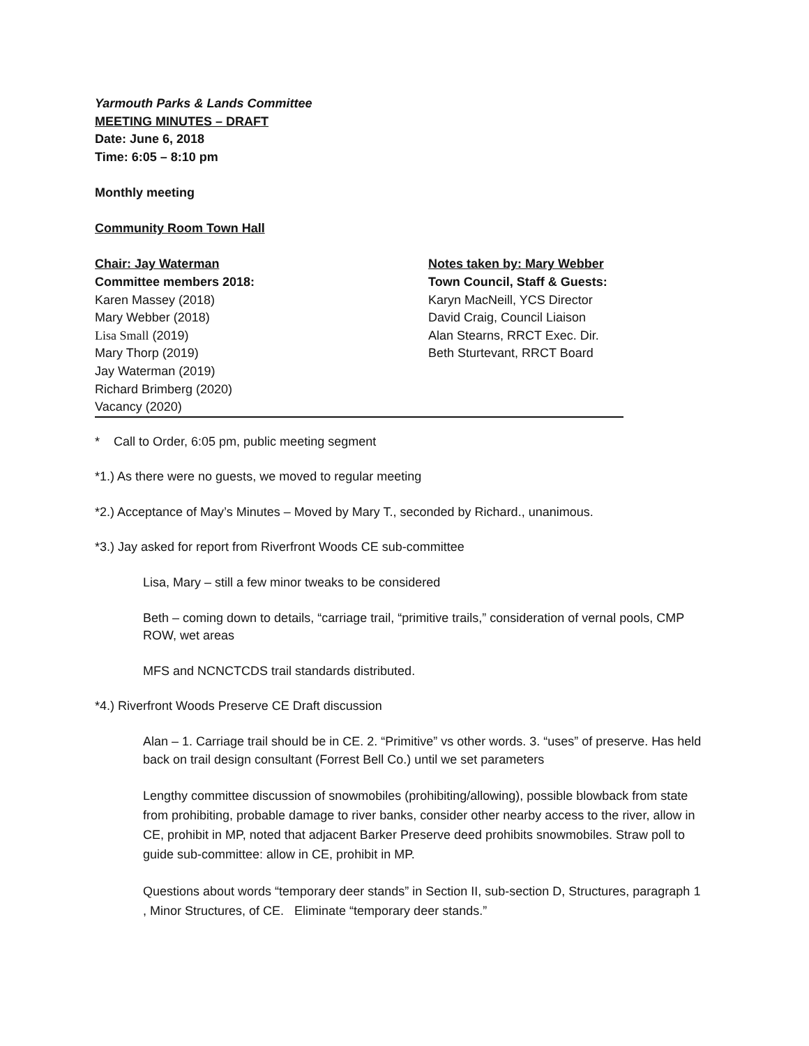Yarmouth Parks & Lands Committee
MEETING MINUTES – DRAFT
Date: June 6, 2018
Time: 6:05 – 8:10 pm
Monthly meeting
Community Room Town Hall
Chair: Jay Waterman Notes taken by: Mary Webber
Committee members 2018:
Karen Massey (2018)
Mary Webber (2018)
Lisa Small (2019)
Mary Thorp (2019)
Jay Waterman (2019)
Richard Brimberg (2020)
Vacancy (2020)
Town Council, Staff & Guests:
Karyn MacNeill, YCS Director
David Craig, Council Liaison
Alan Stearns, RRCT Exec. Dir.
Beth Sturtevant, RRCT Board
* Call to Order, 6:05 pm, public meeting segment
*1.) As there were no guests, we moved to regular meeting
*2.) Acceptance of May’s Minutes – Moved by Mary T., seconded by Richard., unanimous.
*3.) Jay asked for report from Riverfront Woods CE sub-committee
Lisa, Mary – still a few minor tweaks to be considered
Beth – coming down to details, “carriage trail, “primitive trails,” consideration of vernal pools, CMP ROW, wet areas
MFS and NCNCTCDS trail standards distributed.
*4.) Riverfront Woods Preserve CE Draft discussion
Alan – 1. Carriage trail should be in CE. 2. “Primitive” vs other words. 3. “uses” of preserve. Has held back on trail design consultant (Forrest Bell Co.) until we set parameters
Lengthy committee discussion of snowmobiles (prohibiting/allowing), possible blowback from state from prohibiting, probable damage to river banks, consider other nearby access to the river, allow in CE, prohibit in MP, noted that adjacent Barker Preserve deed prohibits snowmobiles. Straw poll to guide sub-committee: allow in CE, prohibit in MP.
Questions about words “temporary deer stands” in Section II, sub-section D, Structures, paragraph 1 , Minor Structures, of CE. Eliminate “temporary deer stands.”